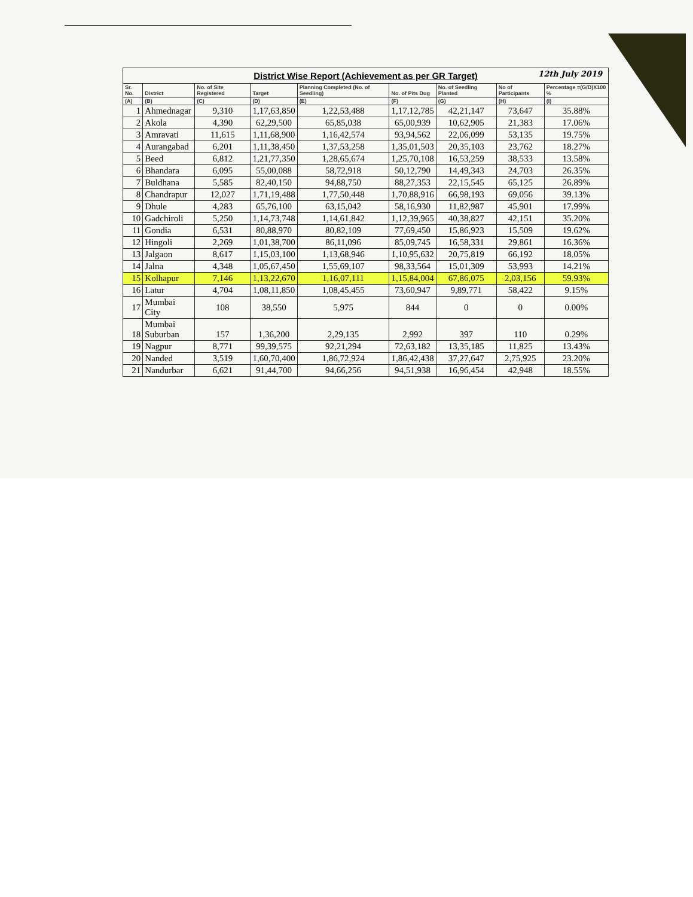| District Wise Report (Achievement as per GR Target) 12th July 2019 | | | | | | | | |
| Sr. No. | District | No. of Site Registered | Target | Planning Completed (No. of Seedling) | No. of Pits Dug | No. of Seedling Planted | No of Participants | Percentage =(G/D)X100 % |
| (A) | (B) | (C) | (D) | (E) | (F) | (G) | (H) | (I) |
| 1 | Ahmednagar | 9,310 | 1,17,63,850 | 1,22,53,488 | 1,17,12,785 | 42,21,147 | 73,647 | 35.88% |
| 2 | Akola | 4,390 | 62,29,500 | 65,85,038 | 65,00,939 | 10,62,905 | 21,383 | 17.06% |
| 3 | Amravati | 11,615 | 1,11,68,900 | 1,16,42,574 | 93,94,562 | 22,06,099 | 53,135 | 19.75% |
| 4 | Aurangabad | 6,201 | 1,11,38,450 | 1,37,53,258 | 1,35,01,503 | 20,35,103 | 23,762 | 18.27% |
| 5 | Beed | 6,812 | 1,21,77,350 | 1,28,65,674 | 1,25,70,108 | 16,53,259 | 38,533 | 13.58% |
| 6 | Bhandara | 6,095 | 55,00,088 | 58,72,918 | 50,12,790 | 14,49,343 | 24,703 | 26.35% |
| 7 | Buldhana | 5,585 | 82,40,150 | 94,88,750 | 88,27,353 | 22,15,545 | 65,125 | 26.89% |
| 8 | Chandrapur | 12,027 | 1,71,19,488 | 1,77,50,448 | 1,70,88,916 | 66,98,193 | 69,056 | 39.13% |
| 9 | Dhule | 4,283 | 65,76,100 | 63,15,042 | 58,16,930 | 11,82,987 | 45,901 | 17.99% |
| 10 | Gadchiroli | 5,250 | 1,14,73,748 | 1,14,61,842 | 1,12,39,965 | 40,38,827 | 42,151 | 35.20% |
| 11 | Gondia | 6,531 | 80,88,970 | 80,82,109 | 77,69,450 | 15,86,923 | 15,509 | 19.62% |
| 12 | Hingoli | 2,269 | 1,01,38,700 | 86,11,096 | 85,09,745 | 16,58,331 | 29,861 | 16.36% |
| 13 | Jalgaon | 8,617 | 1,15,03,100 | 1,13,68,946 | 1,10,95,632 | 20,75,819 | 66,192 | 18.05% |
| 14 | Jalna | 4,348 | 1,05,67,450 | 1,55,69,107 | 98,33,564 | 15,01,309 | 53,993 | 14.21% |
| 15 | Kolhapur | 7,146 | 1,13,22,670 | 1,16,07,111 | 1,15,84,004 | 67,86,075 | 2,03,156 | 59.93% |
| 16 | Latur | 4,704 | 1,08,11,850 | 1,08,45,455 | 73,60,947 | 9,89,771 | 58,422 | 9.15% |
| 17 | Mumbai City | 108 | 38,550 | 5,975 | 844 | 0 | 0 | 0.00% |
| 18 | Mumbai Suburban | 157 | 1,36,200 | 2,29,135 | 2,992 | 397 | 110 | 0.29% |
| 19 | Nagpur | 8,771 | 99,39,575 | 92,21,294 | 72,63,182 | 13,35,185 | 11,825 | 13.43% |
| 20 | Nanded | 3,519 | 1,60,70,400 | 1,86,72,924 | 1,86,42,438 | 37,27,647 | 2,75,925 | 23.20% |
| 21 | Nandurbar | 6,621 | 91,44,700 | 94,66,256 | 94,51,938 | 16,96,454 | 42,948 | 18.55% |